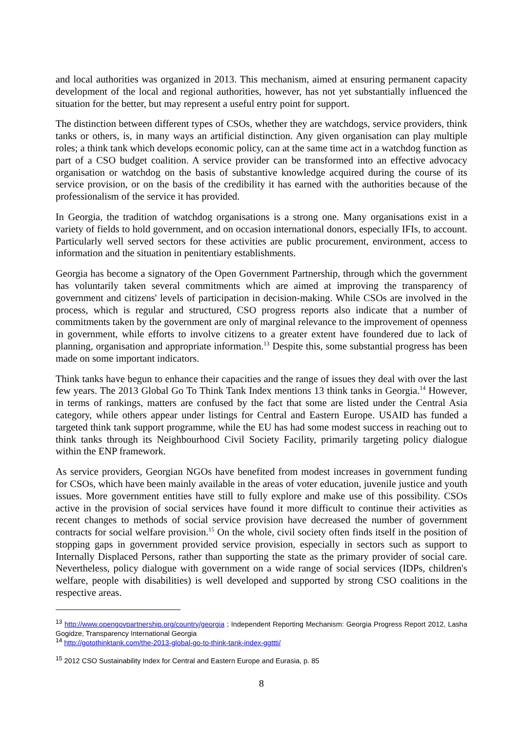and local authorities was organized in 2013. This mechanism, aimed at ensuring permanent capacity development of the local and regional authorities, however, has not yet substantially influenced the situation for the better, but may represent a useful entry point for support.
The distinction between different types of CSOs, whether they are watchdogs, service providers, think tanks or others, is, in many ways an artificial distinction. Any given organisation can play multiple roles; a think tank which develops economic policy, can at the same time act in a watchdog function as part of a CSO budget coalition. A service provider can be transformed into an effective advocacy organisation or watchdog on the basis of substantive knowledge acquired during the course of its service provision, or on the basis of the credibility it has earned with the authorities because of the professionalism of the service it has provided.
In Georgia, the tradition of watchdog organisations is a strong one. Many organisations exist in a variety of fields to hold government, and on occasion international donors, especially IFIs, to account. Particularly well served sectors for these activities are public procurement, environment, access to information and the situation in penitentiary establishments.
Georgia has become a signatory of the Open Government Partnership, through which the government has voluntarily taken several commitments which are aimed at improving the transparency of government and citizens' levels of participation in decision-making. While CSOs are involved in the process, which is regular and structured, CSO progress reports also indicate that a number of commitments taken by the government are only of marginal relevance to the improvement of openness in government, while efforts to involve citizens to a greater extent have foundered due to lack of planning, organisation and appropriate information.<sup>13</sup> Despite this, some substantial progress has been made on some important indicators.
Think tanks have begun to enhance their capacities and the range of issues they deal with over the last few years. The 2013 Global Go To Think Tank Index mentions 13 think tanks in Georgia.<sup>14</sup> However, in terms of rankings, matters are confused by the fact that some are listed under the Central Asia category, while others appear under listings for Central and Eastern Europe. USAID has funded a targeted think tank support programme, while the EU has had some modest success in reaching out to think tanks through its Neighbourhood Civil Society Facility, primarily targeting policy dialogue within the ENP framework.
As service providers, Georgian NGOs have benefited from modest increases in government funding for CSOs, which have been mainly available in the areas of voter education, juvenile justice and youth issues. More government entities have still to fully explore and make use of this possibility. CSOs active in the provision of social services have found it more difficult to continue their activities as recent changes to methods of social service provision have decreased the number of government contracts for social welfare provision.<sup>15</sup> On the whole, civil society often finds itself in the position of stopping gaps in government provided service provision, especially in sectors such as support to Internally Displaced Persons, rather than supporting the state as the primary provider of social care. Nevertheless, policy dialogue with government on a wide range of social services (IDPs, children's welfare, people with disabilities) is well developed and supported by strong CSO coalitions in the respective areas.
<sup>13</sup> http://www.opengovpartnership.org/country/georgia ; Independent Reporting Mechanism: Georgia Progress Report 2012, Lasha Gogidze, Transparency International Georgia
<sup>14</sup> http://gotothinktank.com/the-2013-global-go-to-think-tank-index-ggttti/
<sup>15</sup> 2012 CSO Sustainability Index for Central and Eastern Europe and Eurasia, p. 85
8